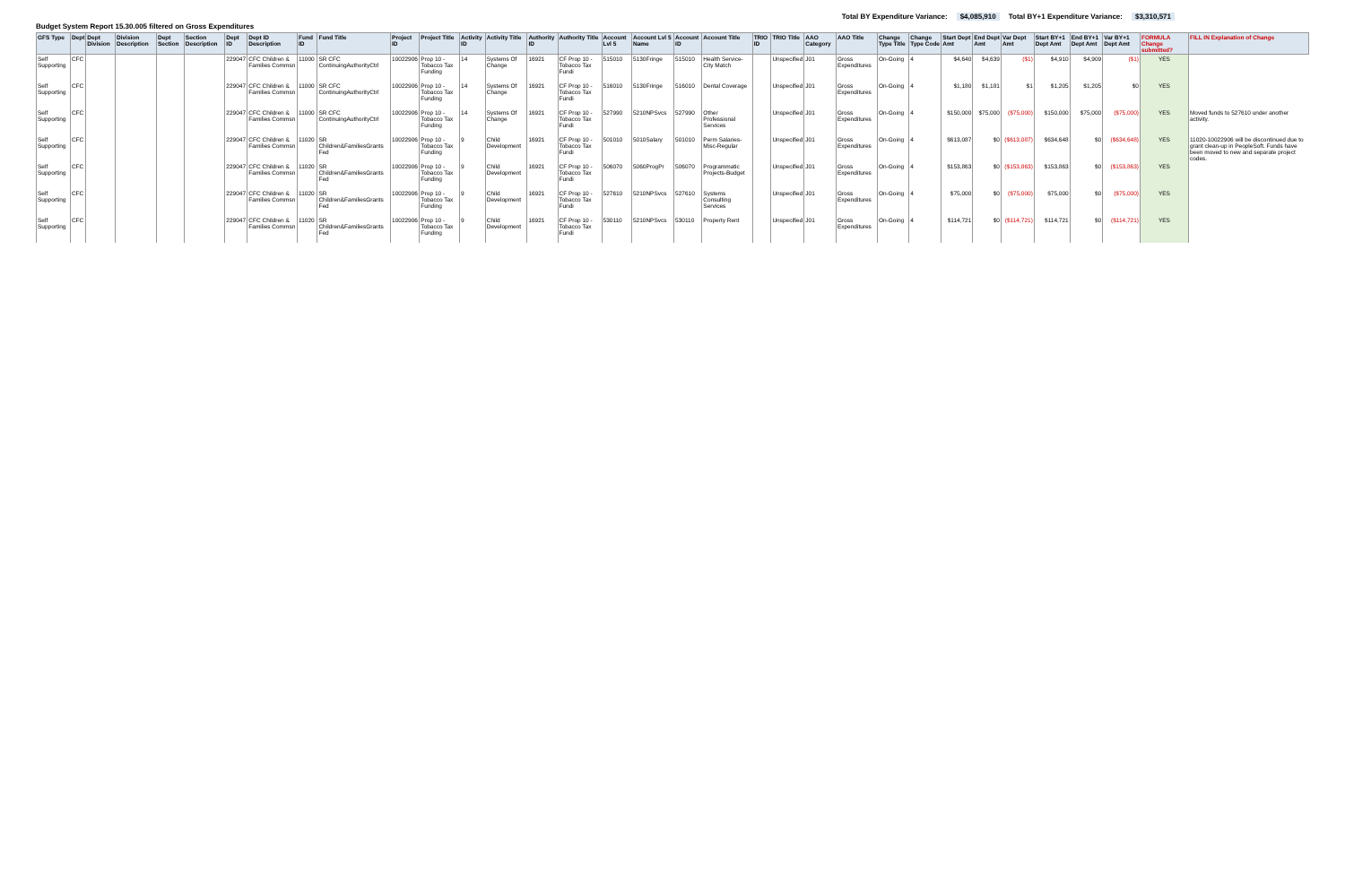Total BY Expenditure Variance: $4,085,910 Total BY+1 Expenditure Variance: $3,310,571
Budget System Report 15.30.005 filtered on Gross Expenditures
| GFS Type | Dept | Dept Division | Division Description | Dept Section | Section Description | Dept ID | Dept ID Description | Fund ID | Fund Title | Project ID | Project Title | Activity ID | Activity Title | Authority ID | Authority Title | Account Lvl 5 | Account Lvl 5 Name | Account ID | Account Title | TRIO ID | TRIO Title | AAO Category | AAO Title | Change Type Title | Change Type Code | Start Dept Amt | End Dept Amt | Var Dept Amt | Start BY+1 Dept Amt | End BY+1 Dept Amt | Var BY+1 Dept Amt | FORMULA Change submitted? | FILL IN Explanation of Change |
| --- | --- | --- | --- | --- | --- | --- | --- | --- | --- | --- | --- | --- | --- | --- | --- | --- | --- | --- | --- | --- | --- | --- | --- | --- | --- | --- | --- | --- | --- | --- | --- | --- | --- |
| Self Supporting | CFC | | | | | 229047 | CFC Children & Families Commsn | 11000 | SR CFC ContinuingAuthorityCtrl | 10022906 | Prop 10 - Tobacco Tax Funding | 14 | Systems Of Change | 16921 | CF Prop 10 - Tobacco Tax Fundi | 515010 | 5130Fringe | 515010 | Health Service-City Match | | Unspecified | J01 | Gross Expenditures | On-Going | 4 | $4,640 | $4,639 | ($1) | $4,910 | $4,909 | ($1) | YES | |
| Self Supporting | CFC | | | | | 229047 | CFC Children & Families Commsn | 11000 | SR CFC ContinuingAuthorityCtrl | 10022906 | Prop 10 - Tobacco Tax Funding | 14 | Systems Of Change | 16921 | CF Prop 10 - Tobacco Tax Fundi | 516010 | 5130Fringe | 516010 | Dental Coverage | | Unspecified | J01 | Gross Expenditures | On-Going | 4 | $1,180 | $1,181 | $1 | $1,205 | $1,205 | $0 | YES | |
| Self Supporting | CFC | | | | | 229047 | CFC Children & Families Commsn | 11000 | SR CFC ContinuingAuthorityCtrl | 10022906 | Prop 10 - Tobacco Tax Funding | 14 | Systems Of Change | 16921 | CF Prop 10 - Tobacco Tax Fundi | 527990 | 5210NPSvcs | 527990 | Other Professional Services | | Unspecified | J01 | Gross Expenditures | On-Going | 4 | $150,000 | $75,000 | ($75,000) | $150,000 | $75,000 | ($75,000) | YES | Moved funds to 527610 under another activity. |
| Self Supporting | CFC | | | | | 229047 | CFC Children & Families Commsn | 11020 | SR Children&FamiliesGrants Fed | 10022906 | Prop 10 - Tobacco Tax Funding | 9 | Child Development | 16921 | CF Prop 10 - Tobacco Tax Fundi | 501010 | 5010Salary | 501010 | Perm Salaries-Misc-Regular | | Unspecified | J01 | Gross Expenditures | On-Going | 4 | $613,087 | $0 | ($613,087) | $634,648 | $0 | ($634,648) | YES | 11020-10022906 will be discontinued due to grant clean-up in PeopleSoft. Funds have been moved to new and separate project codes. |
| Self Supporting | CFC | | | | | 229047 | CFC Children & Families Commsn | 11020 | SR Children&FamiliesGrants Fed | 10022906 | Prop 10 - Tobacco Tax Funding | 9 | Child Development | 16921 | CF Prop 10 - Tobacco Tax Fundi | 506070 | 5060ProgPr | 506070 | Programmatic Projects-Budget | | Unspecified | J01 | Gross Expenditures | On-Going | 4 | $153,863 | $0 | ($153,863) | $153,863 | $0 | ($153,863) | YES | |
| Self Supporting | CFC | | | | | 229047 | CFC Children & Families Commsn | 11020 | SR Children&FamiliesGrants Fed | 10022906 | Prop 10 - Tobacco Tax Funding | 9 | Child Development | 16921 | CF Prop 10 - Tobacco Tax Fundi | 527610 | 5210NPSvcs | 527610 | Systems Consulting Services | | Unspecified | J01 | Gross Expenditures | On-Going | 4 | $75,000 | $0 | ($75,000) | $75,000 | $0 | ($75,000) | YES | |
| Self Supporting | CFC | | | | | 229047 | CFC Children & Families Commsn | 11020 | SR Children&FamiliesGrants Fed | 10022906 | Prop 10 - Tobacco Tax Funding | 9 | Child Development | 16921 | CF Prop 10 - Tobacco Tax Fundi | 530110 | 5210NPSvcs | 530110 | Property Rent | | Unspecified | J01 | Gross Expenditures | On-Going | 4 | $114,721 | $0 | ($114,721) | $114,721 | $0 | ($114,721) | YES | |